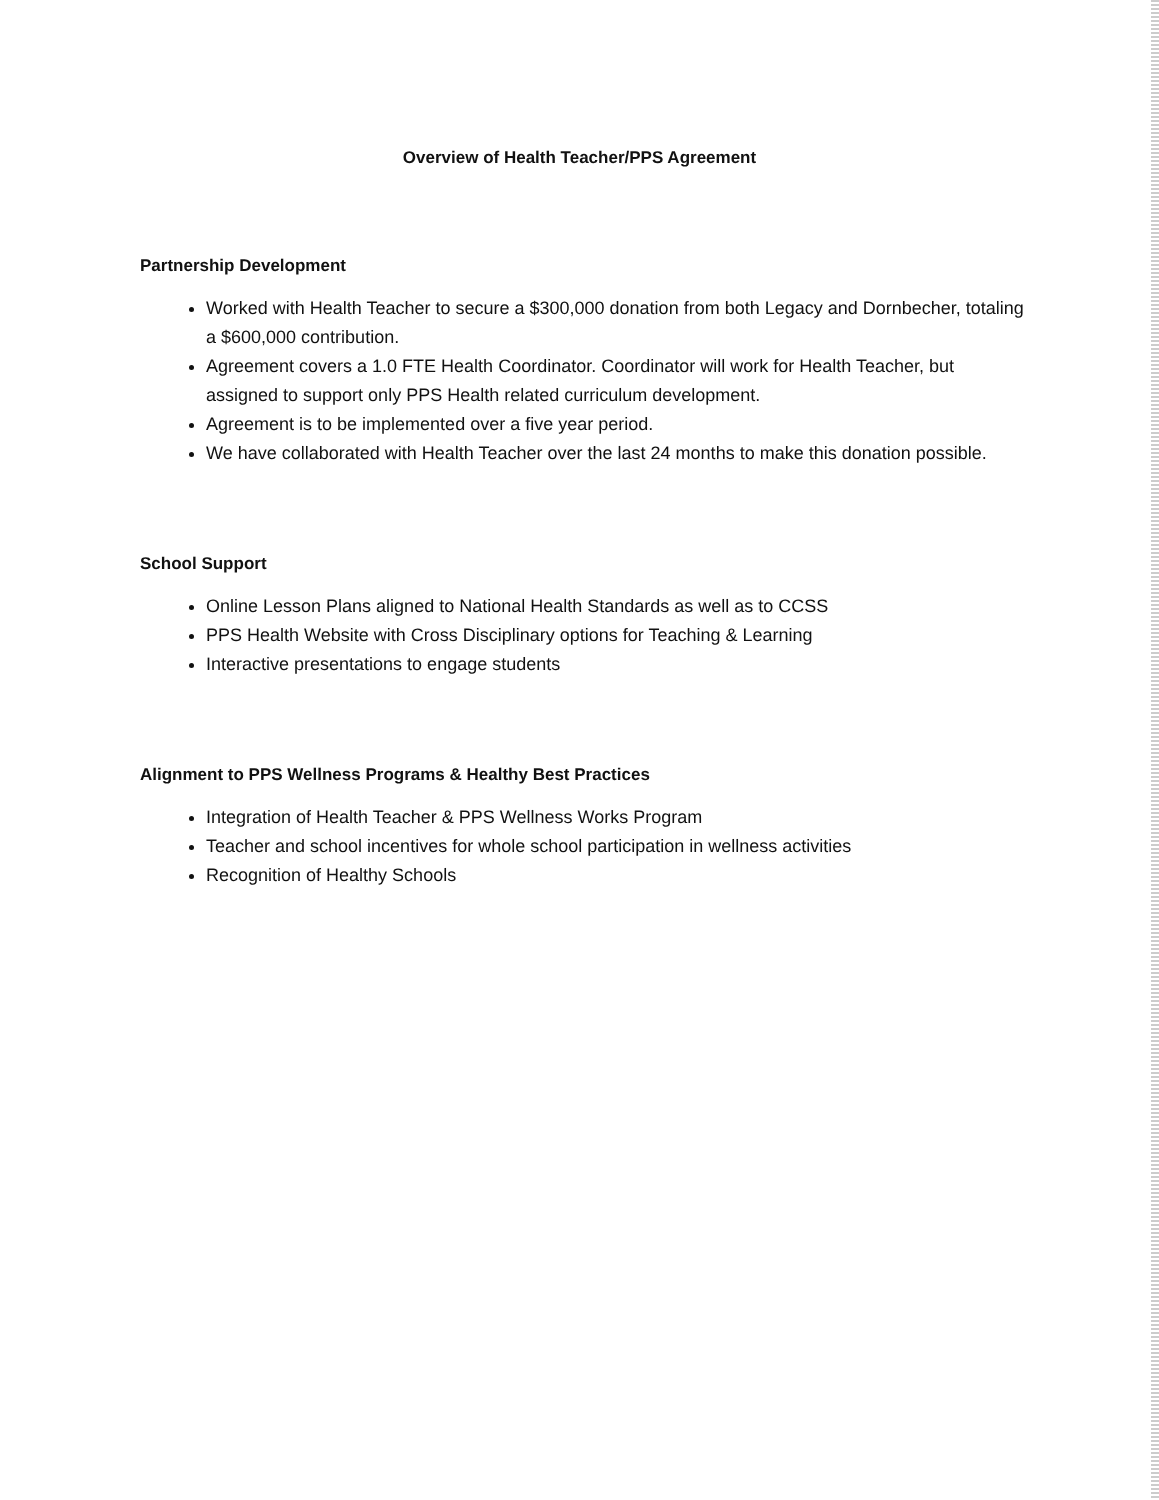Overview of Health Teacher/PPS Agreement
Partnership Development
Worked with Health Teacher to secure a $300,000 donation from both Legacy and Dornbecher, totaling a $600,000 contribution.
Agreement covers a 1.0 FTE Health Coordinator. Coordinator will work for Health Teacher, but assigned to support only PPS Health related curriculum development.
Agreement is to be implemented over a five year period.
We have collaborated with Health Teacher over the last 24 months to make this donation possible.
School Support
Online Lesson Plans aligned to National Health Standards as well as to CCSS
PPS Health Website with Cross Disciplinary options for Teaching & Learning
Interactive presentations to engage students
Alignment to PPS Wellness Programs & Healthy Best Practices
Integration of Health Teacher & PPS Wellness Works Program
Teacher and school incentives for whole school participation in wellness activities
Recognition of Healthy Schools